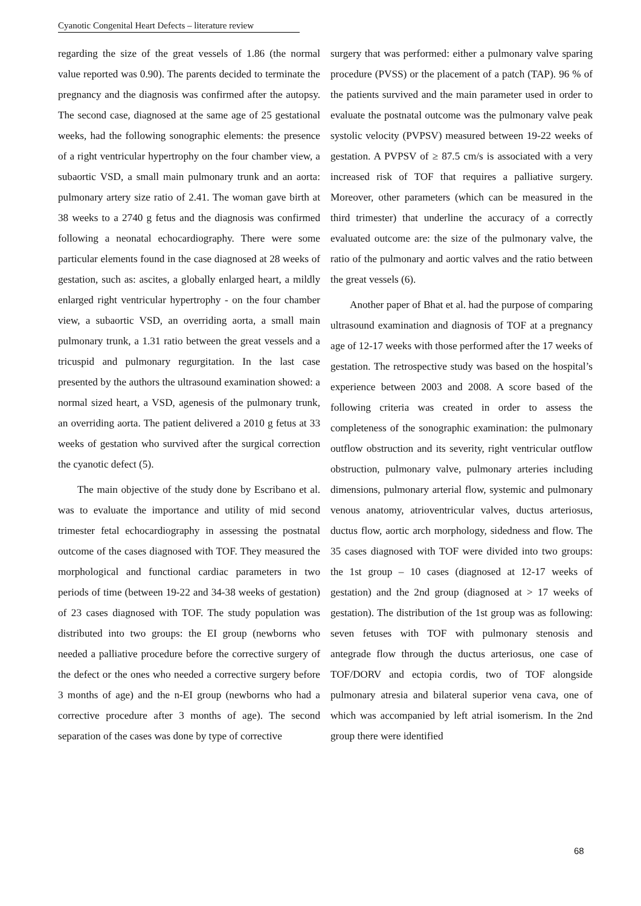Cyanotic Congenital Heart Defects – literature review
regarding the size of the great vessels of 1.86 (the normal value reported was 0.90). The parents decided to terminate the pregnancy and the diagnosis was confirmed after the autopsy. The second case, diagnosed at the same age of 25 gestational weeks, had the following sonographic elements: the presence of a right ventricular hypertrophy on the four chamber view, a subaortic VSD, a small main pulmonary trunk and an aorta: pulmonary artery size ratio of 2.41. The woman gave birth at 38 weeks to a 2740 g fetus and the diagnosis was confirmed following a neonatal echocardiography. There were some particular elements found in the case diagnosed at 28 weeks of gestation, such as: ascites, a globally enlarged heart, a mildly enlarged right ventricular hypertrophy - on the four chamber view, a subaortic VSD, an overriding aorta, a small main pulmonary trunk, a 1.31 ratio between the great vessels and a tricuspid and pulmonary regurgitation. In the last case presented by the authors the ultrasound examination showed: a normal sized heart, a VSD, agenesis of the pulmonary trunk, an overriding aorta. The patient delivered a 2010 g fetus at 33 weeks of gestation who survived after the surgical correction the cyanotic defect (5).
The main objective of the study done by Escribano et al. was to evaluate the importance and utility of mid second trimester fetal echocardiography in assessing the postnatal outcome of the cases diagnosed with TOF. They measured the morphological and functional cardiac parameters in two periods of time (between 19-22 and 34-38 weeks of gestation) of 23 cases diagnosed with TOF. The study population was distributed into two groups: the EI group (newborns who needed a palliative procedure before the corrective surgery of the defect or the ones who needed a corrective surgery before 3 months of age) and the n-EI group (newborns who had a corrective procedure after 3 months of age). The second separation of the cases was done by type of corrective
surgery that was performed: either a pulmonary valve sparing procedure (PVSS) or the placement of a patch (TAP). 96 % of the patients survived and the main parameter used in order to evaluate the postnatal outcome was the pulmonary valve peak systolic velocity (PVPSV) measured between 19-22 weeks of gestation. A PVPSV of ≥ 87.5 cm/s is associated with a very increased risk of TOF that requires a palliative surgery. Moreover, other parameters (which can be measured in the third trimester) that underline the accuracy of a correctly evaluated outcome are: the size of the pulmonary valve, the ratio of the pulmonary and aortic valves and the ratio between the great vessels (6).
Another paper of Bhat et al. had the purpose of comparing ultrasound examination and diagnosis of TOF at a pregnancy age of 12-17 weeks with those performed after the 17 weeks of gestation. The retrospective study was based on the hospital’s experience between 2003 and 2008. A score based of the following criteria was created in order to assess the completeness of the sonographic examination: the pulmonary outflow obstruction and its severity, right ventricular outflow obstruction, pulmonary valve, pulmonary arteries including dimensions, pulmonary arterial flow, systemic and pulmonary venous anatomy, atrioventricular valves, ductus arteriosus, ductus flow, aortic arch morphology, sidedness and flow. The 35 cases diagnosed with TOF were divided into two groups: the 1st group – 10 cases (diagnosed at 12-17 weeks of gestation) and the 2nd group (diagnosed at > 17 weeks of gestation). The distribution of the 1st group was as following: seven fetuses with TOF with pulmonary stenosis and antegrade flow through the ductus arteriosus, one case of TOF/DORV and ectopia cordis, two of TOF alongside pulmonary atresia and bilateral superior vena cava, one of which was accompanied by left atrial isomerism. In the 2nd group there were identified
68